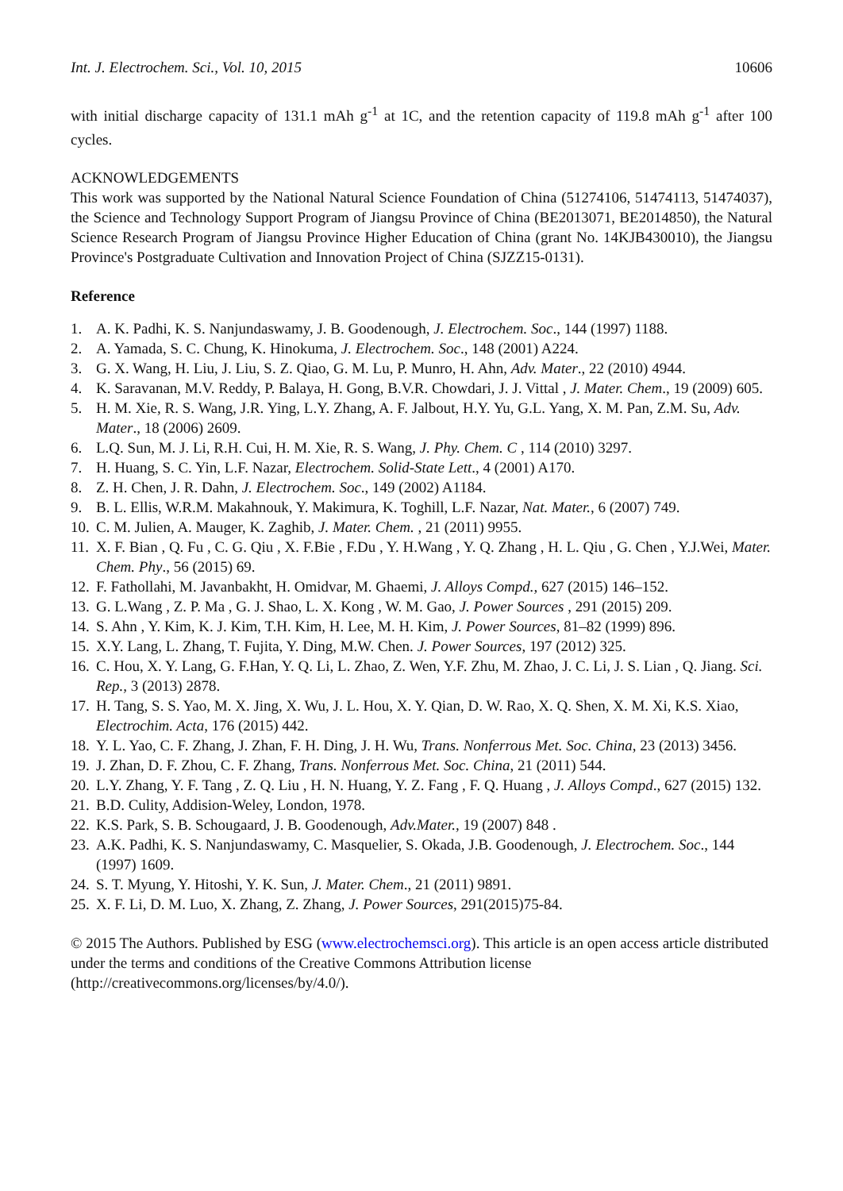Int. J. Electrochem. Sci., Vol. 10, 2015 10606
with initial discharge capacity of 131.1 mAh g<sup>-1</sup> at 1C, and the retention capacity of 119.8 mAh g<sup>-1</sup> after 100 cycles.
ACKNOWLEDGEMENTS
This work was supported by the National Natural Science Foundation of China (51274106, 51474113, 51474037), the Science and Technology Support Program of Jiangsu Province of China (BE2013071, BE2014850), the Natural Science Research Program of Jiangsu Province Higher Education of China (grant No. 14KJB430010), the Jiangsu Province's Postgraduate Cultivation and Innovation Project of China (SJZZ15-0131).
Reference
1. A. K. Padhi, K. S. Nanjundaswamy, J. B. Goodenough, J. Electrochem. Soc., 144 (1997) 1188.
2. A. Yamada, S. C. Chung, K. Hinokuma, J. Electrochem. Soc., 148 (2001) A224.
3. G. X. Wang, H. Liu, J. Liu, S. Z. Qiao, G. M. Lu, P. Munro, H. Ahn, Adv. Mater., 22 (2010) 4944.
4. K. Saravanan, M.V. Reddy, P. Balaya, H. Gong, B.V.R. Chowdari, J. J. Vittal , J. Mater. Chem., 19 (2009) 605.
5. H. M. Xie, R. S. Wang, J.R. Ying, L.Y. Zhang, A. F. Jalbout, H.Y. Yu, G.L. Yang, X. M. Pan, Z.M. Su, Adv. Mater., 18 (2006) 2609.
6. L.Q. Sun, M. J. Li, R.H. Cui, H. M. Xie, R. S. Wang, J. Phy. Chem. C , 114 (2010) 3297.
7. H. Huang, S. C. Yin, L.F. Nazar, Electrochem. Solid-State Lett., 4 (2001) A170.
8. Z. H. Chen, J. R. Dahn, J. Electrochem. Soc., 149 (2002) A1184.
9. B. L. Ellis, W.R.M. Makahnouk, Y. Makimura, K. Toghill, L.F. Nazar, Nat. Mater., 6 (2007) 749.
10. C. M. Julien, A. Mauger, K. Zaghib, J. Mater. Chem. , 21 (2011) 9955.
11. X. F. Bian , Q. Fu , C. G. Qiu , X. F.Bie , F.Du , Y. H.Wang , Y. Q. Zhang , H. L. Qiu , G. Chen , Y.J.Wei, Mater. Chem. Phy., 56 (2015) 69.
12. F. Fathollahi, M. Javanbakht, H. Omidvar, M. Ghaemi, J. Alloys Compd., 627 (2015) 146–152.
13. G. L.Wang , Z. P. Ma , G. J. Shao, L. X. Kong , W. M. Gao, J. Power Sources , 291 (2015) 209.
14. S. Ahn , Y. Kim, K. J. Kim, T.H. Kim, H. Lee, M. H. Kim, J. Power Sources, 81–82 (1999) 896.
15. X.Y. Lang, L. Zhang, T. Fujita, Y. Ding, M.W. Chen. J. Power Sources, 197 (2012) 325.
16. C. Hou, X. Y. Lang, G. F.Han, Y. Q. Li, L. Zhao, Z. Wen, Y.F. Zhu, M. Zhao, J. C. Li, J. S. Lian , Q. Jiang. Sci. Rep., 3 (2013) 2878.
17. H. Tang, S. S. Yao, M. X. Jing, X. Wu, J. L. Hou, X. Y. Qian, D. W. Rao, X. Q. Shen, X. M. Xi, K.S. Xiao, Electrochim. Acta, 176 (2015) 442.
18. Y. L. Yao, C. F. Zhang, J. Zhan, F. H. Ding, J. H. Wu, Trans. Nonferrous Met. Soc. China, 23 (2013) 3456.
19. J. Zhan, D. F. Zhou, C. F. Zhang, Trans. Nonferrous Met. Soc. China, 21 (2011) 544.
20. L.Y. Zhang, Y. F. Tang , Z. Q. Liu , H. N. Huang, Y. Z. Fang , F. Q. Huang , J. Alloys Compd., 627 (2015) 132.
21. B.D. Culity, Addision-Weley, London, 1978.
22. K.S. Park, S. B. Schougaard, J. B. Goodenough, Adv.Mater., 19 (2007) 848 .
23. A.K. Padhi, K. S. Nanjundaswamy, C. Masquelier, S. Okada, J.B. Goodenough, J. Electrochem. Soc., 144 (1997) 1609.
24. S. T. Myung, Y. Hitoshi, Y. K. Sun, J. Mater. Chem., 21 (2011) 9891.
25. X. F. Li, D. M. Luo, X. Zhang, Z. Zhang, J. Power Sources, 291(2015)75-84.
© 2015 The Authors. Published by ESG (www.electrochemsci.org). This article is an open access article distributed under the terms and conditions of the Creative Commons Attribution license (http://creativecommons.org/licenses/by/4.0/).